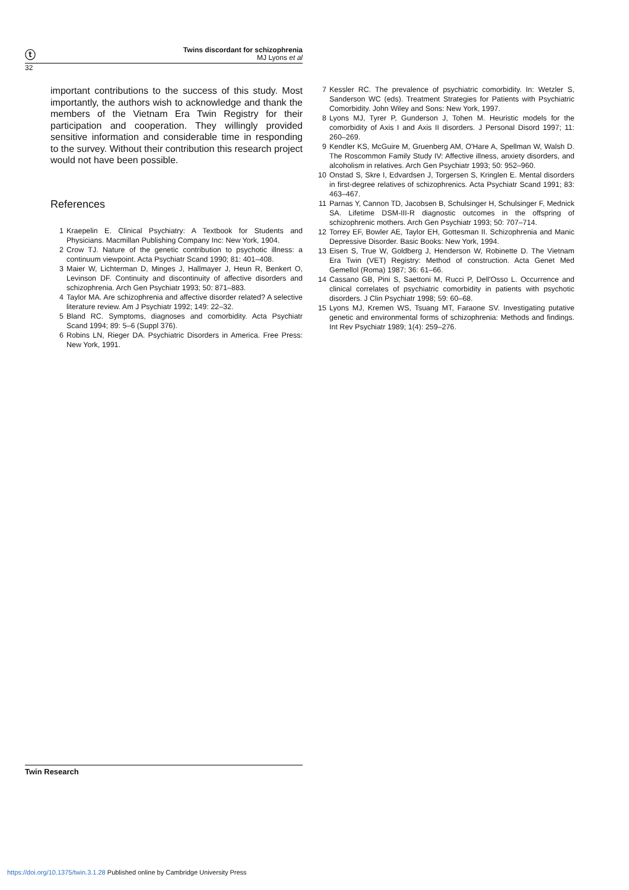ⓣ
Twins discordant for schizophrenia
MJ Lyons et al
32
important contributions to the success of this study. Most importantly, the authors wish to acknowledge and thank the members of the Vietnam Era Twin Registry for their participation and cooperation. They willingly provided sensitive information and considerable time in responding to the survey. Without their contribution this research project would not have been possible.
References
1 Kraepelin E. Clinical Psychiatry: A Textbook for Students and Physicians. Macmillan Publishing Company Inc: New York, 1904.
2 Crow TJ. Nature of the genetic contribution to psychotic illness: a continuum viewpoint. Acta Psychiatr Scand 1990; 81: 401–408.
3 Maier W, Lichterman D, Minges J, Hallmayer J, Heun R, Benkert O, Levinson DF. Continuity and discontinuity of affective disorders and schizophrenia. Arch Gen Psychiatr 1993; 50: 871–883.
4 Taylor MA. Are schizophrenia and affective disorder related? A selective literature review. Am J Psychiatr 1992; 149: 22–32.
5 Bland RC. Symptoms, diagnoses and comorbidity. Acta Psychiatr Scand 1994; 89: 5–6 (Suppl 376).
6 Robins LN, Rieger DA. Psychiatric Disorders in America. Free Press: New York, 1991.
7 Kessler RC. The prevalence of psychiatric comorbidity. In: Wetzler S, Sanderson WC (eds). Treatment Strategies for Patients with Psychiatric Comorbidity. John Wiley and Sons: New York, 1997.
8 Lyons MJ, Tyrer P, Gunderson J, Tohen M. Heuristic models for the comorbidity of Axis I and Axis II disorders. J Personal Disord 1997; 11: 260–269.
9 Kendler KS, McGuire M, Gruenberg AM, O'Hare A, Spellman W, Walsh D. The Roscommon Family Study IV: Affective illness, anxiety disorders, and alcoholism in relatives. Arch Gen Psychiatr 1993; 50: 952–960.
10 Onstad S, Skre I, Edvardsen J, Torgersen S, Kringlen E. Mental disorders in first-degree relatives of schizophrenics. Acta Psychiatr Scand 1991; 83: 463–467.
11 Parnas Y, Cannon TD, Jacobsen B, Schulsinger H, Schulsinger F, Mednick SA. Lifetime DSM-III-R diagnostic outcomes in the offspring of schizophrenic mothers. Arch Gen Psychiatr 1993; 50: 707–714.
12 Torrey EF, Bowler AE, Taylor EH, Gottesman II. Schizophrenia and Manic Depressive Disorder. Basic Books: New York, 1994.
13 Eisen S, True W, Goldberg J, Henderson W, Robinette D. The Vietnam Era Twin (VET) Registry: Method of construction. Acta Genet Med Gemellol (Roma) 1987; 36: 61–66.
14 Cassano GB, Pini S, Saettoni M, Rucci P, Dell'Osso L. Occurrence and clinical correlates of psychiatric comorbidity in patients with psychotic disorders. J Clin Psychiatr 1998; 59: 60–68.
15 Lyons MJ, Kremen WS, Tsuang MT, Faraone SV. Investigating putative genetic and environmental forms of schizophrenia: Methods and findings. Int Rev Psychiatr 1989; 1(4): 259–276.
Twin Research
https://doi.org/10.1375/twin.3.1.28 Published online by Cambridge University Press